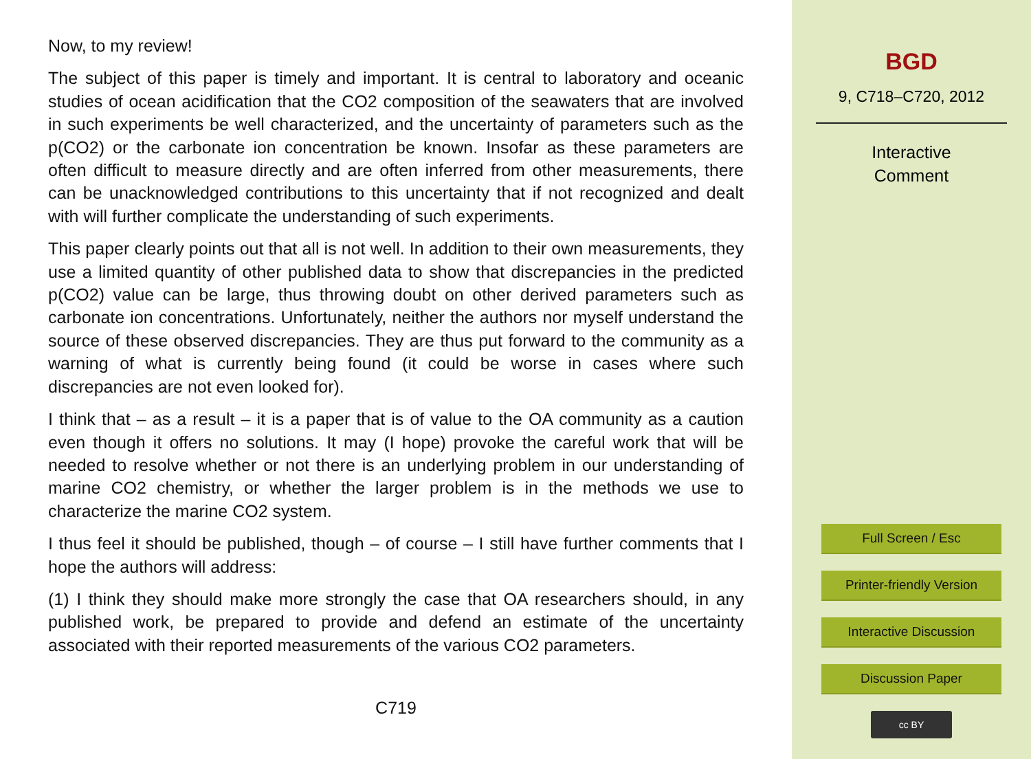Now, to my review!
The subject of this paper is timely and important. It is central to laboratory and oceanic studies of ocean acidification that the CO2 composition of the seawaters that are involved in such experiments be well characterized, and the uncertainty of parameters such as the p(CO2) or the carbonate ion concentration be known. Insofar as these parameters are often difficult to measure directly and are often inferred from other measurements, there can be unacknowledged contributions to this uncertainty that if not recognized and dealt with will further complicate the understanding of such experiments.
This paper clearly points out that all is not well. In addition to their own measurements, they use a limited quantity of other published data to show that discrepancies in the predicted p(CO2) value can be large, thus throwing doubt on other derived parameters such as carbonate ion concentrations. Unfortunately, neither the authors nor myself understand the source of these observed discrepancies. They are thus put forward to the community as a warning of what is currently being found (it could be worse in cases where such discrepancies are not even looked for).
I think that – as a result – it is a paper that is of value to the OA community as a caution even though it offers no solutions. It may (I hope) provoke the careful work that will be needed to resolve whether or not there is an underlying problem in our understanding of marine CO2 chemistry, or whether the larger problem is in the methods we use to characterize the marine CO2 system.
I thus feel it should be published, though – of course – I still have further comments that I hope the authors will address:
(1) I think they should make more strongly the case that OA researchers should, in any published work, be prepared to provide and defend an estimate of the uncertainty associated with their reported measurements of the various CO2 parameters.
C719
BGD
9, C718–C720, 2012
Interactive
Comment
Full Screen / Esc
Printer-friendly Version
Interactive Discussion
Discussion Paper
cc BY